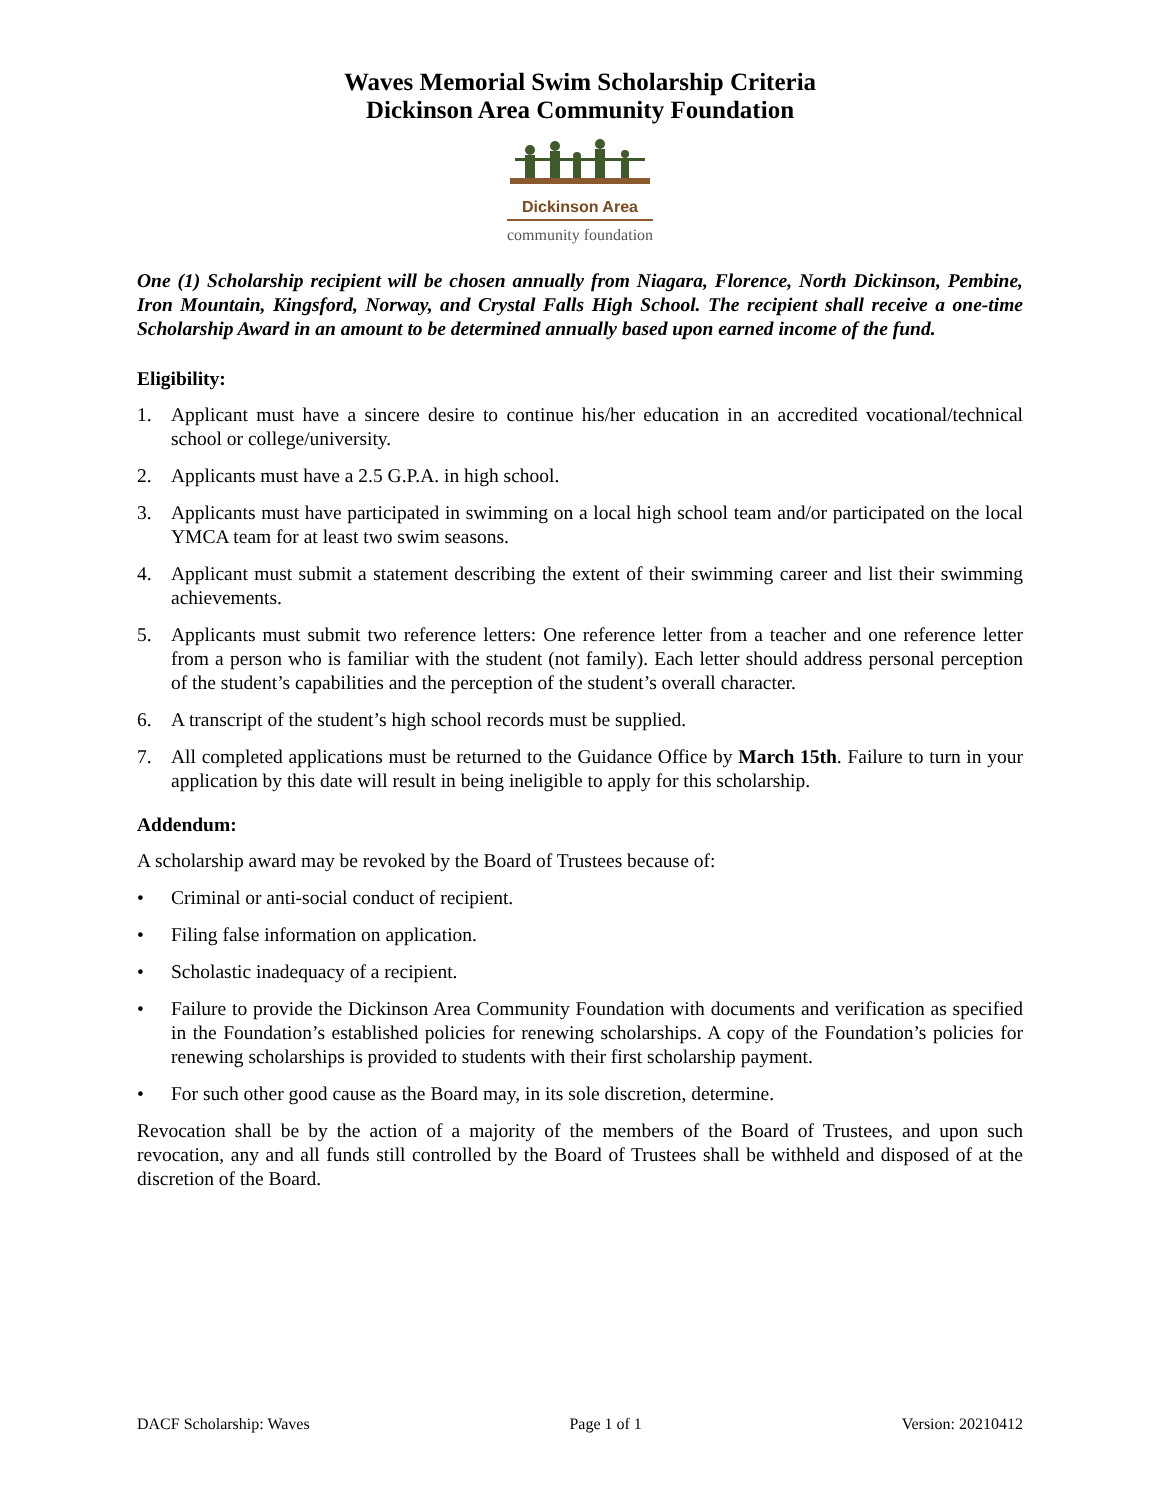Waves Memorial Swim Scholarship Criteria
Dickinson Area Community Foundation
Dickinson Area
community foundation
One (1) Scholarship recipient will be chosen annually from Niagara, Florence, North Dickinson, Pembine, Iron Mountain, Kingsford, Norway, and Crystal Falls High School. The recipient shall receive a one-time Scholarship Award in an amount to be determined annually based upon earned income of the fund.
Eligibility:
1. Applicant must have a sincere desire to continue his/her education in an accredited vocational/technical school or college/university.
2. Applicants must have a 2.5 G.P.A. in high school.
3. Applicants must have participated in swimming on a local high school team and/or participated on the local YMCA team for at least two swim seasons.
4. Applicant must submit a statement describing the extent of their swimming career and list their swimming achievements.
5. Applicants must submit two reference letters: One reference letter from a teacher and one reference letter from a person who is familiar with the student (not family). Each letter should address personal perception of the student’s capabilities and the perception of the student’s overall character.
6. A transcript of the student’s high school records must be supplied.
7. All completed applications must be returned to the Guidance Office by March 15th. Failure to turn in your application by this date will result in being ineligible to apply for this scholarship.
Addendum:
A scholarship award may be revoked by the Board of Trustees because of:
• Criminal or anti-social conduct of recipient.
• Filing false information on application.
• Scholastic inadequacy of a recipient.
• Failure to provide the Dickinson Area Community Foundation with documents and verification as specified in the Foundation’s established policies for renewing scholarships. A copy of the Foundation’s policies for renewing scholarships is provided to students with their first scholarship payment.
• For such other good cause as the Board may, in its sole discretion, determine.
Revocation shall be by the action of a majority of the members of the Board of Trustees, and upon such revocation, any and all funds still controlled by the Board of Trustees shall be withheld and disposed of at the discretion of the Board.
DACF Scholarship: Waves Page 1 of 1 Version: 20210412